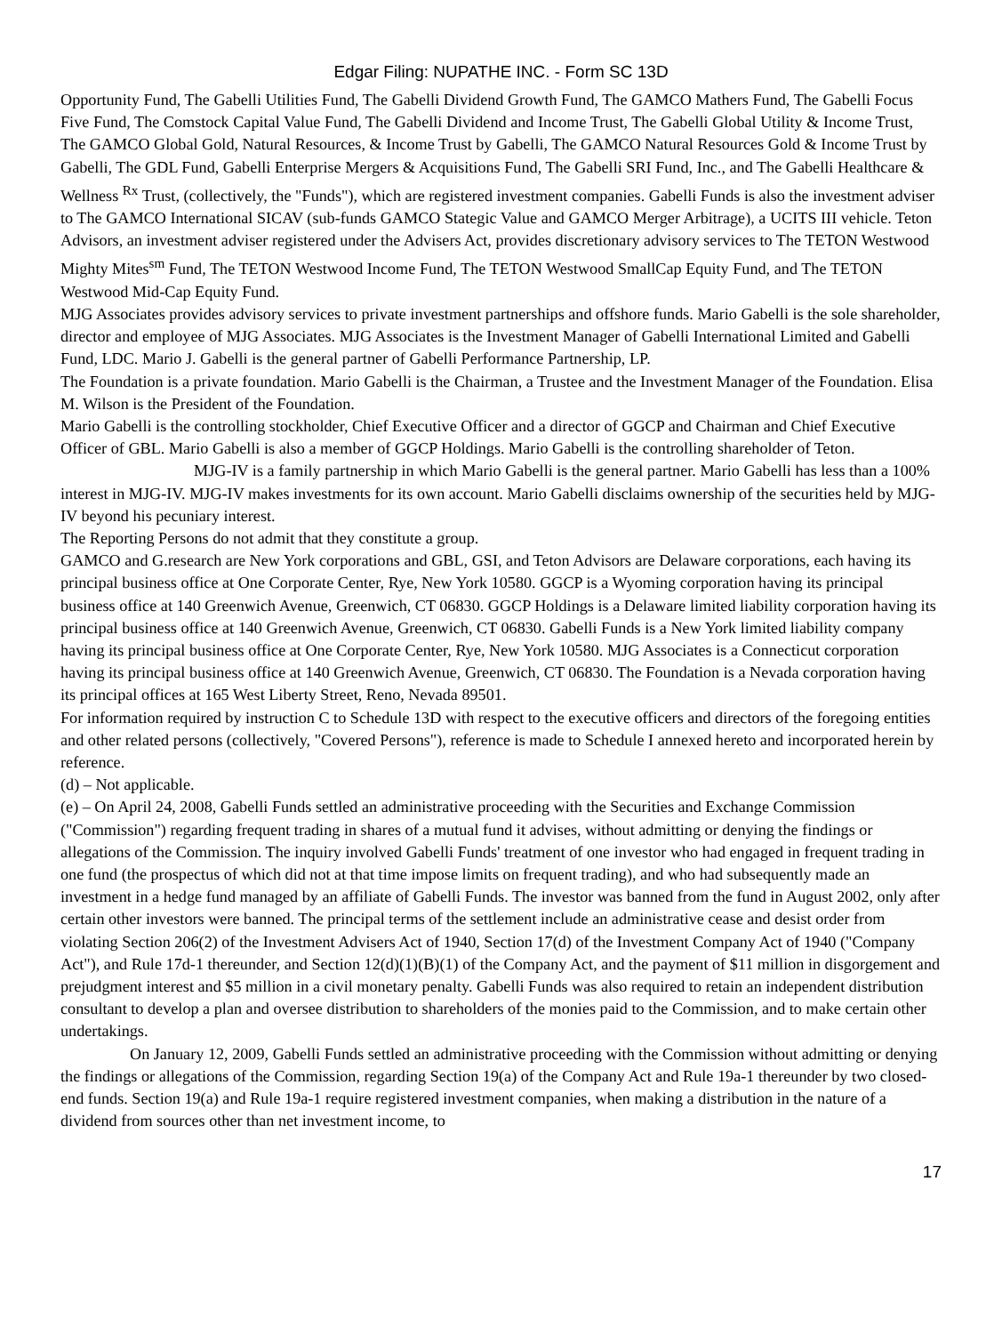Edgar Filing: NUPATHE INC. - Form SC 13D
Opportunity Fund, The Gabelli Utilities Fund, The Gabelli Dividend Growth Fund, The GAMCO Mathers Fund, The Gabelli Focus Five Fund, The Comstock Capital Value Fund, The Gabelli Dividend and Income Trust, The Gabelli Global Utility & Income Trust, The GAMCO Global Gold, Natural Resources, & Income Trust by Gabelli, The GAMCO Natural Resources Gold & Income Trust by Gabelli, The GDL Fund, Gabelli Enterprise Mergers & Acquisitions Fund, The Gabelli SRI Fund, Inc., and The Gabelli Healthcare & Wellness <sup>Rx</sup> Trust, (collectively, the "Funds"), which are registered investment companies. Gabelli Funds is also the investment adviser to The GAMCO International SICAV (sub-funds GAMCO Stategic Value and GAMCO Merger Arbitrage), a UCITS III vehicle. Teton Advisors, an investment adviser registered under the Advisers Act, provides discretionary advisory services to The TETON Westwood Mighty Mites<sup>sm</sup> Fund, The TETON Westwood Income Fund, The TETON Westwood SmallCap Equity Fund, and The TETON Westwood Mid-Cap Equity Fund.
MJG Associates provides advisory services to private investment partnerships and offshore funds. Mario Gabelli is the sole shareholder, director and employee of MJG Associates. MJG Associates is the Investment Manager of Gabelli International Limited and Gabelli Fund, LDC. Mario J. Gabelli is the general partner of Gabelli Performance Partnership, LP.
The Foundation is a private foundation. Mario Gabelli is the Chairman, a Trustee and the Investment Manager of the Foundation. Elisa M. Wilson is the President of the Foundation.
Mario Gabelli is the controlling stockholder, Chief Executive Officer and a director of GGCP and Chairman and Chief Executive Officer of GBL. Mario Gabelli is also a member of GGCP Holdings. Mario Gabelli is the controlling shareholder of Teton.
MJG-IV is a family partnership in which Mario Gabelli is the general partner. Mario Gabelli has less than a 100% interest in MJG-IV. MJG-IV makes investments for its own account. Mario Gabelli disclaims ownership of the securities held by MJG-IV beyond his pecuniary interest.
The Reporting Persons do not admit that they constitute a group.
GAMCO and G.research are New York corporations and GBL, GSI, and Teton Advisors are Delaware corporations, each having its principal business office at One Corporate Center, Rye, New York 10580. GGCP is a Wyoming corporation having its principal business office at 140 Greenwich Avenue, Greenwich, CT 06830. GGCP Holdings is a Delaware limited liability corporation having its principal business office at 140 Greenwich Avenue, Greenwich, CT 06830. Gabelli Funds is a New York limited liability company having its principal business office at One Corporate Center, Rye, New York 10580. MJG Associates is a Connecticut corporation having its principal business office at 140 Greenwich Avenue, Greenwich, CT 06830. The Foundation is a Nevada corporation having its principal offices at 165 West Liberty Street, Reno, Nevada 89501.
For information required by instruction C to Schedule 13D with respect to the executive officers and directors of the foregoing entities and other related persons (collectively, "Covered Persons"), reference is made to Schedule I annexed hereto and incorporated herein by reference.
(d) – Not applicable.
(e) – On April 24, 2008, Gabelli Funds settled an administrative proceeding with the Securities and Exchange Commission ("Commission") regarding frequent trading in shares of a mutual fund it advises, without admitting or denying the findings or allegations of the Commission. The inquiry involved Gabelli Funds' treatment of one investor who had engaged in frequent trading in one fund (the prospectus of which did not at that time impose limits on frequent trading), and who had subsequently made an investment in a hedge fund managed by an affiliate of Gabelli Funds. The investor was banned from the fund in August 2002, only after certain other investors were banned. The principal terms of the settlement include an administrative cease and desist order from violating Section 206(2) of the Investment Advisers Act of 1940, Section 17(d) of the Investment Company Act of 1940 ("Company Act"), and Rule 17d-1 thereunder, and Section 12(d)(1)(B)(1) of the Company Act, and the payment of $11 million in disgorgement and prejudgment interest and $5 million in a civil monetary penalty. Gabelli Funds was also required to retain an independent distribution consultant to develop a plan and oversee distribution to shareholders of the monies paid to the Commission, and to make certain other undertakings.
On January 12, 2009, Gabelli Funds settled an administrative proceeding with the Commission without admitting or denying the findings or allegations of the Commission, regarding Section 19(a) of the Company Act and Rule 19a-1 thereunder by two closed-end funds. Section 19(a) and Rule 19a-1 require registered investment companies, when making a distribution in the nature of a dividend from sources other than net investment income, to
17